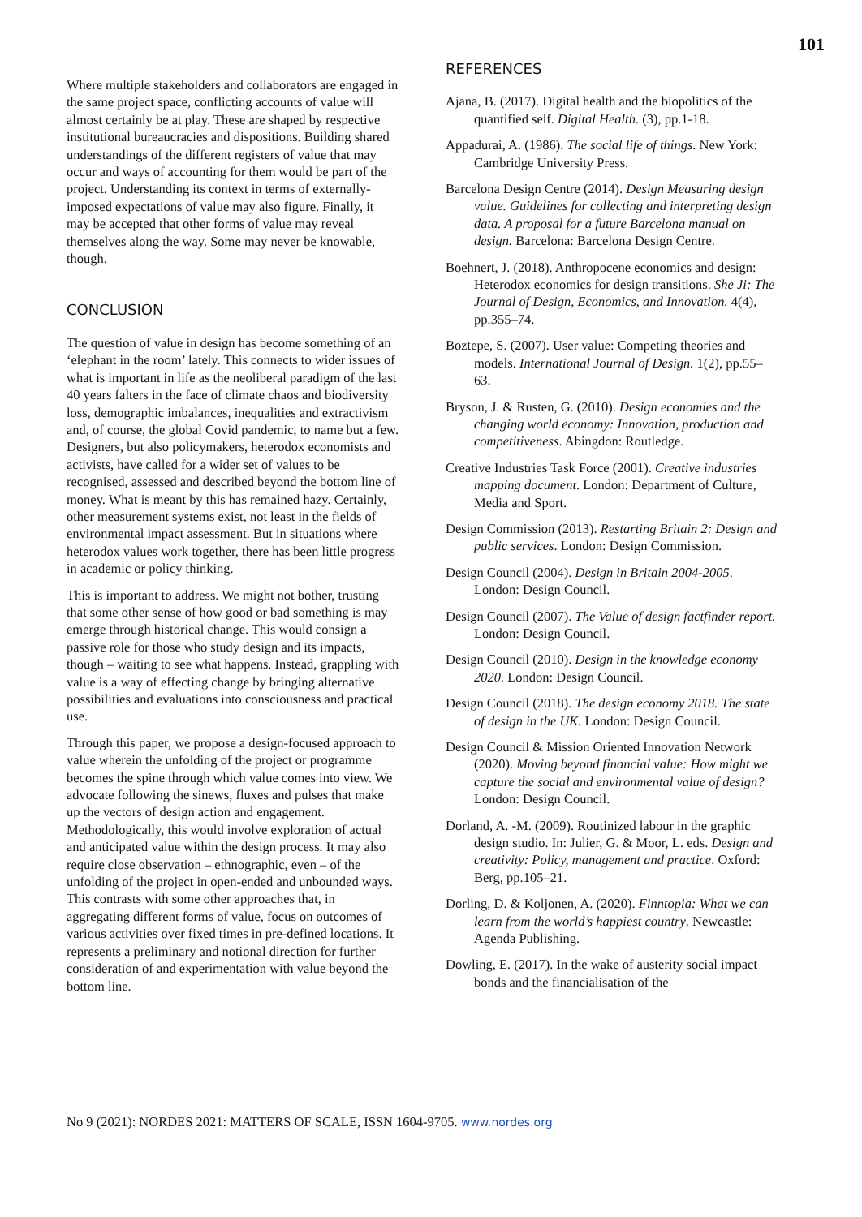101
Where multiple stakeholders and collaborators are engaged in the same project space, conflicting accounts of value will almost certainly be at play. These are shaped by respective institutional bureaucracies and dispositions. Building shared understandings of the different registers of value that may occur and ways of accounting for them would be part of the project. Understanding its context in terms of externally-imposed expectations of value may also figure. Finally, it may be accepted that other forms of value may reveal themselves along the way. Some may never be knowable, though.
CONCLUSION
The question of value in design has become something of an ‘elephant in the room’ lately. This connects to wider issues of what is important in life as the neoliberal paradigm of the last 40 years falters in the face of climate chaos and biodiversity loss, demographic imbalances, inequalities and extractivism and, of course, the global Covid pandemic, to name but a few. Designers, but also policymakers, heterodox economists and activists, have called for a wider set of values to be recognised, assessed and described beyond the bottom line of money. What is meant by this has remained hazy. Certainly, other measurement systems exist, not least in the fields of environmental impact assessment. But in situations where heterodox values work together, there has been little progress in academic or policy thinking.
This is important to address. We might not bother, trusting that some other sense of how good or bad something is may emerge through historical change. This would consign a passive role for those who study design and its impacts, though – waiting to see what happens. Instead, grappling with value is a way of effecting change by bringing alternative possibilities and evaluations into consciousness and practical use.
Through this paper, we propose a design-focused approach to value wherein the unfolding of the project or programme becomes the spine through which value comes into view. We advocate following the sinews, fluxes and pulses that make up the vectors of design action and engagement. Methodologically, this would involve exploration of actual and anticipated value within the design process. It may also require close observation – ethnographic, even – of the unfolding of the project in open-ended and unbounded ways. This contrasts with some other approaches that, in aggregating different forms of value, focus on outcomes of various activities over fixed times in pre-defined locations. It represents a preliminary and notional direction for further consideration of and experimentation with value beyond the bottom line.
REFERENCES
Ajana, B. (2017). Digital health and the biopolitics of the quantified self. Digital Health. (3), pp.1-18.
Appadurai, A. (1986). The social life of things. New York: Cambridge University Press.
Barcelona Design Centre (2014). Design Measuring design value. Guidelines for collecting and interpreting design data. A proposal for a future Barcelona manual on design. Barcelona: Barcelona Design Centre.
Boehnert, J. (2018). Anthropocene economics and design: Heterodox economics for design transitions. She Ji: The Journal of Design, Economics, and Innovation. 4(4), pp.355–74.
Boztepe, S. (2007). User value: Competing theories and models. International Journal of Design. 1(2), pp.55–63.
Bryson, J. & Rusten, G. (2010). Design economies and the changing world economy: Innovation, production and competitiveness. Abingdon: Routledge.
Creative Industries Task Force (2001). Creative industries mapping document. London: Department of Culture, Media and Sport.
Design Commission (2013). Restarting Britain 2: Design and public services. London: Design Commission.
Design Council (2004). Design in Britain 2004-2005. London: Design Council.
Design Council (2007). The Value of design factfinder report. London: Design Council.
Design Council (2010). Design in the knowledge economy 2020. London: Design Council.
Design Council (2018). The design economy 2018. The state of design in the UK. London: Design Council.
Design Council & Mission Oriented Innovation Network (2020). Moving beyond financial value: How might we capture the social and environmental value of design? London: Design Council.
Dorland, A. -M. (2009). Routinized labour in the graphic design studio. In: Julier, G. & Moor, L. eds. Design and creativity: Policy, management and practice. Oxford: Berg, pp.105–21.
Dorling, D. & Koljonen, A. (2020). Finntopia: What we can learn from the world’s happiest country. Newcastle: Agenda Publishing.
Dowling, E. (2017). In the wake of austerity social impact bonds and the financialisation of the
No 9 (2021): NORDES 2021: MATTERS OF SCALE, ISSN 1604-9705. www.nordes.org